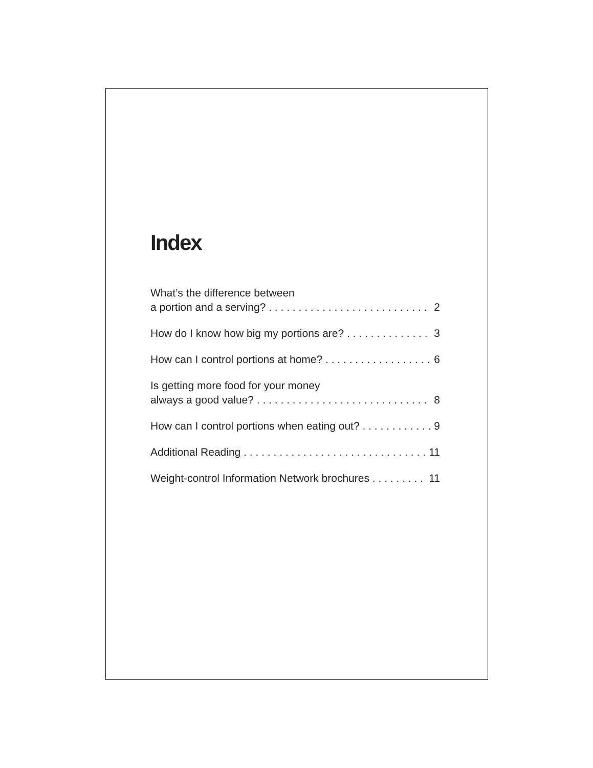Index
What’s the difference between
a portion and a serving? . . . . . . . . . . . . . . . . . . . . . . . . . . . .
2
How do I know how big my portions are? . . . . . . . . . . . . . . . 3
How can I control portions at home? . . . . . . . . . . . . . . . . . . 6
Is getting more food for your money
always a good value? . . . . . . . . . . . . . . . . . . . . . . . . . . . . .
8
How can I control portions when eating out? . . . . . . . . . . . . 9
Additional Reading . . . . . . . . . . . . . . . . . . . . . . . . . . . . . . . . 11
Weight-control Information Network brochures . . . . . . . . . 11